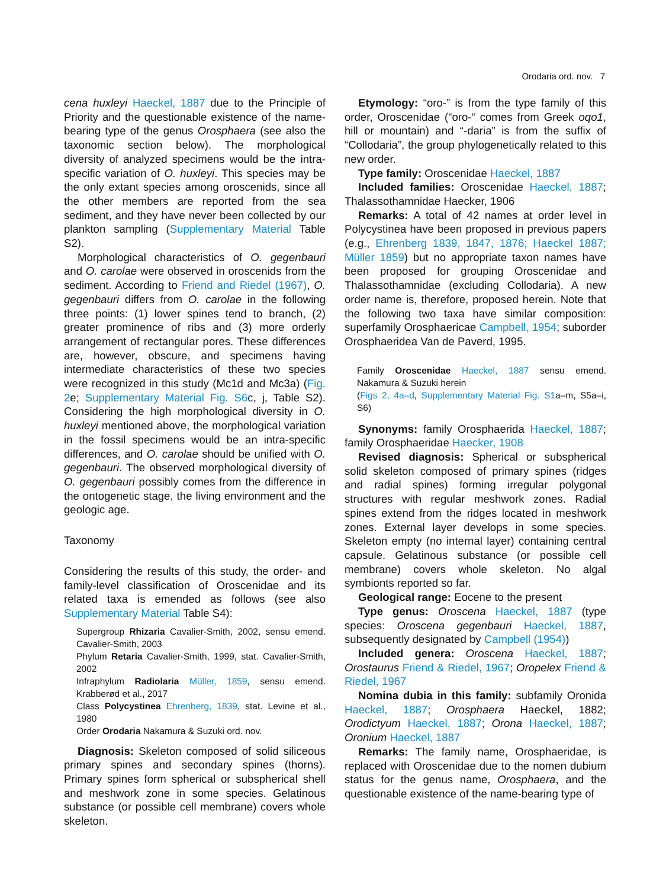Orodaria ord. nov. 7
cena huxleyi Haeckel, 1887 due to the Principle of Priority and the questionable existence of the name-bearing type of the genus Orosphaera (see also the taxonomic section below). The morphological diversity of analyzed specimens would be the intra-specific variation of O. huxleyi. This species may be the only extant species among oroscenids, since all the other members are reported from the sea sediment, and they have never been collected by our plankton sampling (Supplementary Material Table S2).
Morphological characteristics of O. gegenbauri and O. carolae were observed in oroscenids from the sediment. According to Friend and Riedel (1967), O. gegenbauri differs from O. carolae in the following three points: (1) lower spines tend to branch, (2) greater prominence of ribs and (3) more orderly arrangement of rectangular pores. These differences are, however, obscure, and specimens having intermediate characteristics of these two species were recognized in this study (Mc1d and Mc3a) (Fig. 2e; Supplementary Material Fig. S6c, j, Table S2). Considering the high morphological diversity in O. huxleyi mentioned above, the morphological variation in the fossil specimens would be an intra-specific differences, and O. carolae should be unified with O. gegenbauri. The observed morphological diversity of O. gegenbauri possibly comes from the difference in the ontogenetic stage, the living environment and the geologic age.
Taxonomy
Considering the results of this study, the order- and family-level classification of Oroscenidae and its related taxa is emended as follows (see also Supplementary Material Table S4):
Supergroup Rhizaria Cavalier-Smith, 2002, sensu emend. Cavalier-Smith, 2003
Phylum Retaria Cavalier-Smith, 1999, stat. Cavalier-Smith, 2002
Infraphylum Radiolaria Müller, 1859, sensu emend. Krabberød et al., 2017
Class Polycystinea Ehrenberg, 1839, stat. Levine et al., 1980
Order Orodaria Nakamura & Suzuki ord. nov.
Diagnosis: Skeleton composed of solid siliceous primary spines and secondary spines (thorns). Primary spines form spherical or subspherical shell and meshwork zone in some species. Gelatinous substance (or possible cell membrane) covers whole skeleton.
Etymology: “oro-” is from the type family of this order, Oroscenidae (“oro-“ comes from Greek oqo1, hill or mountain) and “-daria” is from the suffix of “Collodaria”, the group phylogenetically related to this new order.
Type family: Oroscenidae Haeckel, 1887
Included families: Oroscenidae Haeckel, 1887; Thalassothamnidae Haecker, 1906
Remarks: A total of 42 names at order level in Polycystinea have been proposed in previous papers (e.g., Ehrenberg 1839, 1847, 1876; Haeckel 1887; Müller 1859) but no appropriate taxon names have been proposed for grouping Oroscenidae and Thalassothamnidae (excluding Collodaria). A new order name is, therefore, proposed herein. Note that the following two taxa have similar composition: superfamily Orosphaericae Campbell, 1954; suborder Orosphaeridea Van de Paverd, 1995.
Family Oroscenidae Haeckel, 1887 sensu emend. Nakamura & Suzuki herein
(Figs 2, 4a–d, Supplementary Material Fig. S1a–m, S5a–i, S6)
Synonyms: family Orosphaerida Haeckel, 1887; family Orosphaeridae Haecker, 1908
Revised diagnosis: Spherical or subspherical solid skeleton composed of primary spines (ridges and radial spines) forming irregular polygonal structures with regular meshwork zones. Radial spines extend from the ridges located in meshwork zones. External layer develops in some species. Skeleton empty (no internal layer) containing central capsule. Gelatinous substance (or possible cell membrane) covers whole skeleton. No algal symbionts reported so far.
Geological range: Eocene to the present
Type genus: Oroscena Haeckel, 1887 (type species: Oroscena gegenbauri Haeckel, 1887, subsequently designated by Campbell (1954))
Included genera: Oroscena Haeckel, 1887; Orostaurus Friend & Riedel, 1967; Oropelex Friend & Riedel, 1967
Nomina dubia in this family: subfamily Oronida Haeckel, 1887; Orosphaera Haeckel, 1882; Orodictyum Haeckel, 1887; Orona Haeckel, 1887; Oronium Haeckel, 1887
Remarks: The family name, Orosphaeridae, is replaced with Oroscenidae due to the nomen dubium status for the genus name, Orosphaera, and the questionable existence of the name-bearing type of